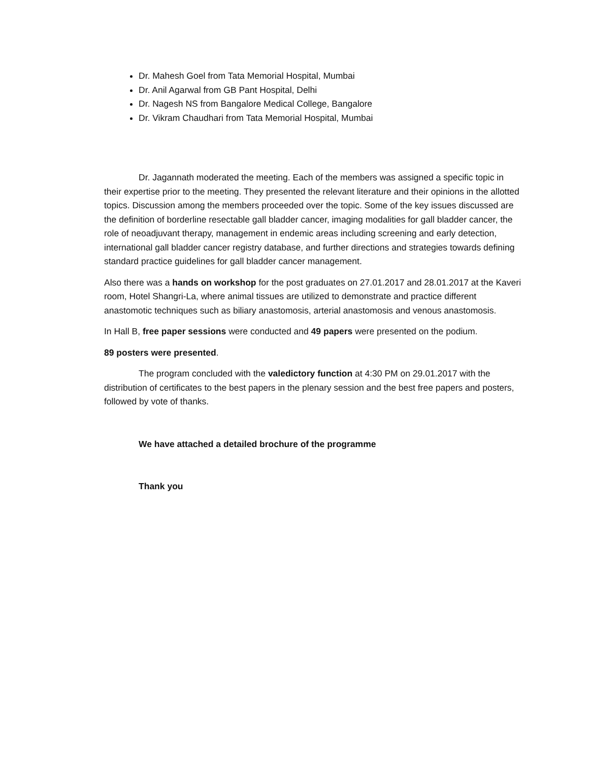Dr. Mahesh Goel from Tata Memorial Hospital, Mumbai
Dr. Anil Agarwal from GB Pant Hospital, Delhi
Dr. Nagesh NS from Bangalore Medical College, Bangalore
Dr. Vikram Chaudhari from Tata Memorial Hospital, Mumbai
Dr. Jagannath moderated the meeting. Each of the members was assigned a specific topic in their expertise prior to the meeting. They presented the relevant literature and their opinions in the allotted topics. Discussion among the members proceeded over the topic. Some of the key issues discussed are the definition of borderline resectable gall bladder cancer, imaging modalities for gall bladder cancer, the role of neoadjuvant therapy, management in endemic areas including screening and early detection, international gall bladder cancer registry database, and further directions and strategies towards defining standard practice guidelines for gall bladder cancer management.
Also there was a hands on workshop for the post graduates on 27.01.2017 and 28.01.2017 at the Kaveri room, Hotel Shangri-La, where animal tissues are utilized to demonstrate and practice different anastomotic techniques such as biliary anastomosis, arterial anastomosis and venous anastomosis.
In Hall B, free paper sessions were conducted and 49 papers were presented on the podium.
89 posters were presented.
The program concluded with the valedictory function at 4:30 PM on 29.01.2017 with the distribution of certificates to the best papers in the plenary session and the best free papers and posters, followed by vote of thanks.
We have attached a detailed brochure of the programme
Thank you